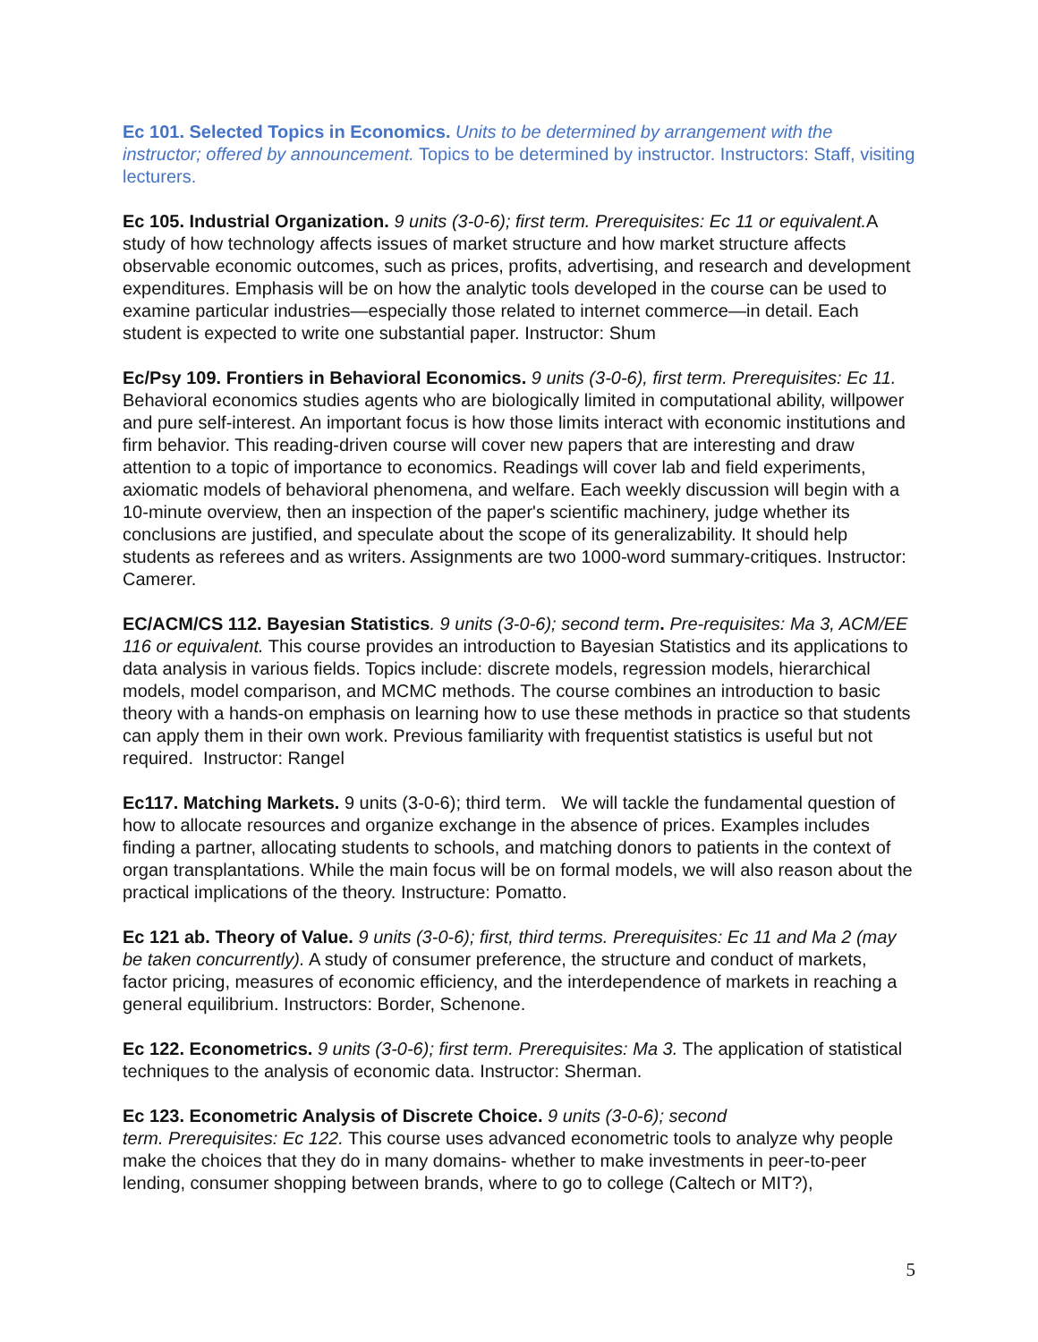Ec 101. Selected Topics in Economics. Units to be determined by arrangement with the instructor; offered by announcement. Topics to be determined by instructor. Instructors: Staff, visiting lecturers.
Ec 105. Industrial Organization. 9 units (3-0-6); first term. Prerequisites: Ec 11 or equivalent. A study of how technology affects issues of market structure and how market structure affects observable economic outcomes, such as prices, profits, advertising, and research and development expenditures. Emphasis will be on how the analytic tools developed in the course can be used to examine particular industries—especially those related to internet commerce—in detail. Each student is expected to write one substantial paper. Instructor: Shum
Ec/Psy 109. Frontiers in Behavioral Economics. 9 units (3-0-6), first term. Prerequisites: Ec 11. Behavioral economics studies agents who are biologically limited in computational ability, willpower and pure self-interest. An important focus is how those limits interact with economic institutions and firm behavior. This reading-driven course will cover new papers that are interesting and draw attention to a topic of importance to economics. Readings will cover lab and field experiments, axiomatic models of behavioral phenomena, and welfare. Each weekly discussion will begin with a 10-minute overview, then an inspection of the paper's scientific machinery, judge whether its conclusions are justified, and speculate about the scope of its generalizability. It should help students as referees and as writers. Assignments are two 1000-word summary-critiques. Instructor: Camerer.
EC/ACM/CS 112. Bayesian Statistics. 9 units (3-0-6); second term. Pre-requisites: Ma 3, ACM/EE 116 or equivalent. This course provides an introduction to Bayesian Statistics and its applications to data analysis in various fields. Topics include: discrete models, regression models, hierarchical models, model comparison, and MCMC methods. The course combines an introduction to basic theory with a hands-on emphasis on learning how to use these methods in practice so that students can apply them in their own work. Previous familiarity with frequentist statistics is useful but not required. Instructor: Rangel
Ec117. Matching Markets. 9 units (3-0-6); third term. We will tackle the fundamental question of how to allocate resources and organize exchange in the absence of prices. Examples includes finding a partner, allocating students to schools, and matching donors to patients in the context of organ transplantations. While the main focus will be on formal models, we will also reason about the practical implications of the theory. Instructure: Pomatto.
Ec 121 ab. Theory of Value. 9 units (3-0-6); first, third terms. Prerequisites: Ec 11 and Ma 2 (may be taken concurrently). A study of consumer preference, the structure and conduct of markets, factor pricing, measures of economic efficiency, and the interdependence of markets in reaching a general equilibrium. Instructors: Border, Schenone.
Ec 122. Econometrics. 9 units (3-0-6); first term. Prerequisites: Ma 3. The application of statistical techniques to the analysis of economic data. Instructor: Sherman.
Ec 123. Econometric Analysis of Discrete Choice. 9 units (3-0-6); second
term. Prerequisites: Ec 122. This course uses advanced econometric tools to analyze why people make the choices that they do in many domains- whether to make investments in peer-to-peer lending, consumer shopping between brands, where to go to college (Caltech or MIT?),
5